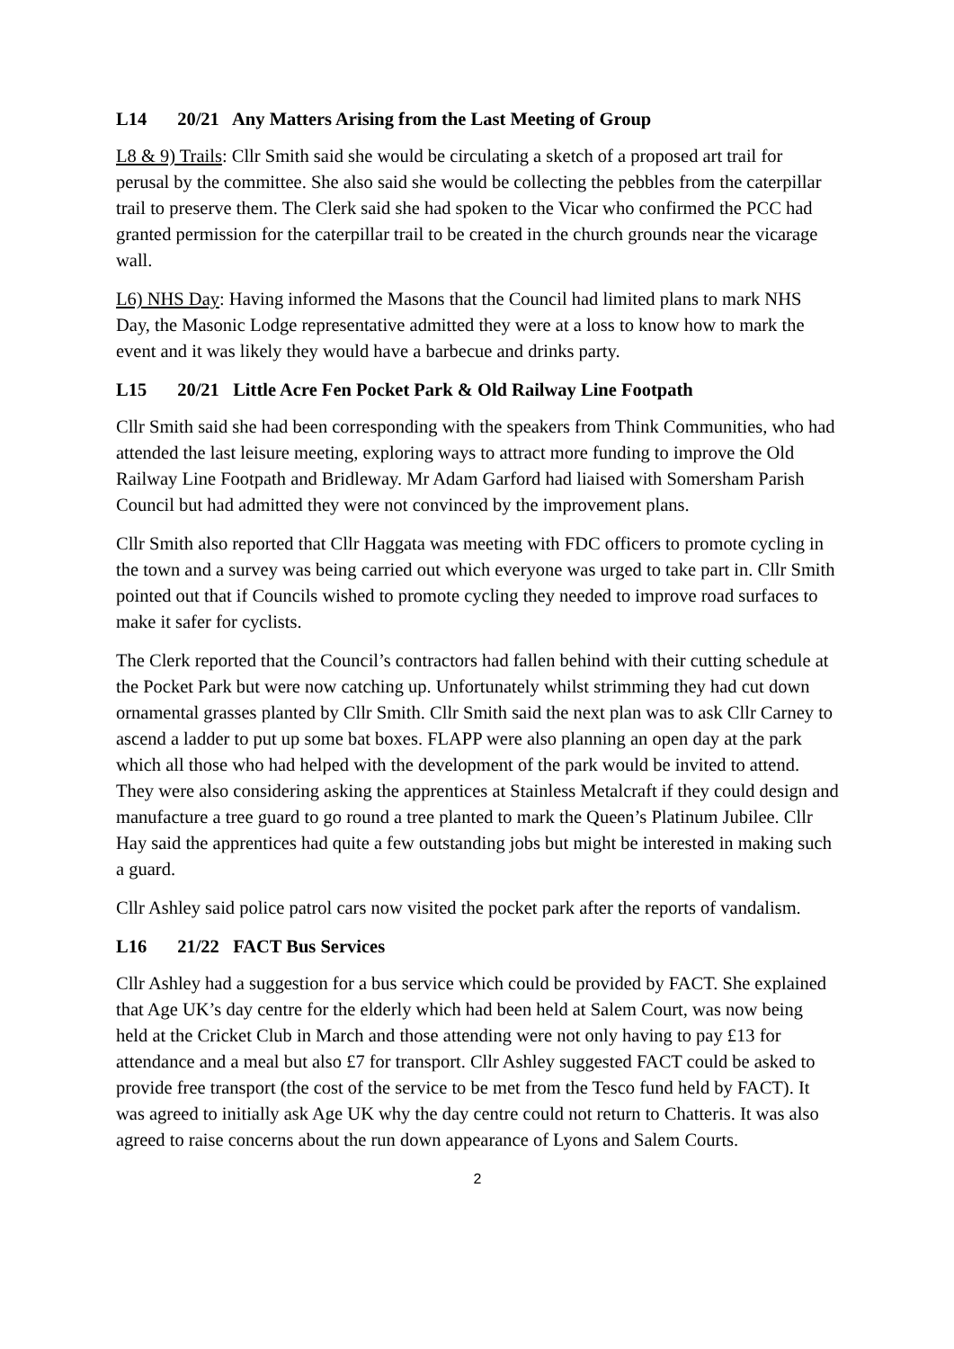L14 20/21 Any Matters Arising from the Last Meeting of Group
L8 & 9) Trails: Cllr Smith said she would be circulating a sketch of a proposed art trail for perusal by the committee. She also said she would be collecting the pebbles from the caterpillar trail to preserve them. The Clerk said she had spoken to the Vicar who confirmed the PCC had granted permission for the caterpillar trail to be created in the church grounds near the vicarage wall.
L6) NHS Day: Having informed the Masons that the Council had limited plans to mark NHS Day, the Masonic Lodge representative admitted they were at a loss to know how to mark the event and it was likely they would have a barbecue and drinks party.
L15 20/21 Little Acre Fen Pocket Park & Old Railway Line Footpath
Cllr Smith said she had been corresponding with the speakers from Think Communities, who had attended the last leisure meeting, exploring ways to attract more funding to improve the Old Railway Line Footpath and Bridleway. Mr Adam Garford had liaised with Somersham Parish Council but had admitted they were not convinced by the improvement plans.
Cllr Smith also reported that Cllr Haggata was meeting with FDC officers to promote cycling in the town and a survey was being carried out which everyone was urged to take part in. Cllr Smith pointed out that if Councils wished to promote cycling they needed to improve road surfaces to make it safer for cyclists.
The Clerk reported that the Council’s contractors had fallen behind with their cutting schedule at the Pocket Park but were now catching up. Unfortunately whilst strimming they had cut down ornamental grasses planted by Cllr Smith. Cllr Smith said the next plan was to ask Cllr Carney to ascend a ladder to put up some bat boxes. FLAPP were also planning an open day at the park which all those who had helped with the development of the park would be invited to attend. They were also considering asking the apprentices at Stainless Metalcraft if they could design and manufacture a tree guard to go round a tree planted to mark the Queen’s Platinum Jubilee. Cllr Hay said the apprentices had quite a few outstanding jobs but might be interested in making such a guard.
Cllr Ashley said police patrol cars now visited the pocket park after the reports of vandalism.
L16 21/22 FACT Bus Services
Cllr Ashley had a suggestion for a bus service which could be provided by FACT. She explained that Age UK’s day centre for the elderly which had been held at Salem Court, was now being held at the Cricket Club in March and those attending were not only having to pay £13 for attendance and a meal but also £7 for transport. Cllr Ashley suggested FACT could be asked to provide free transport (the cost of the service to be met from the Tesco fund held by FACT). It was agreed to initially ask Age UK why the day centre could not return to Chatteris. It was also agreed to raise concerns about the run down appearance of Lyons and Salem Courts.
2